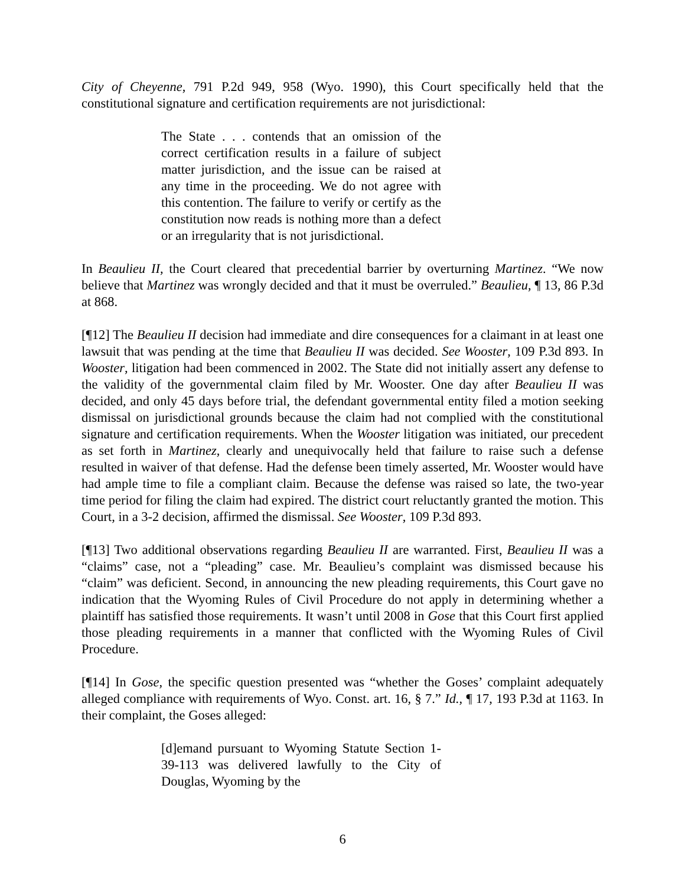City of Cheyenne, 791 P.2d 949, 958 (Wyo. 1990), this Court specifically held that the constitutional signature and certification requirements are not jurisdictional:
The State . . . contends that an omission of the correct certification results in a failure of subject matter jurisdiction, and the issue can be raised at any time in the proceeding. We do not agree with this contention. The failure to verify or certify as the constitution now reads is nothing more than a defect or an irregularity that is not jurisdictional.
In Beaulieu II, the Court cleared that precedential barrier by overturning Martinez. “We now believe that Martinez was wrongly decided and that it must be overruled.” Beaulieu, ¶ 13, 86 P.3d at 868.
[¶12] The Beaulieu II decision had immediate and dire consequences for a claimant in at least one lawsuit that was pending at the time that Beaulieu II was decided. See Wooster, 109 P.3d 893. In Wooster, litigation had been commenced in 2002. The State did not initially assert any defense to the validity of the governmental claim filed by Mr. Wooster. One day after Beaulieu II was decided, and only 45 days before trial, the defendant governmental entity filed a motion seeking dismissal on jurisdictional grounds because the claim had not complied with the constitutional signature and certification requirements. When the Wooster litigation was initiated, our precedent as set forth in Martinez, clearly and unequivocally held that failure to raise such a defense resulted in waiver of that defense. Had the defense been timely asserted, Mr. Wooster would have had ample time to file a compliant claim. Because the defense was raised so late, the two-year time period for filing the claim had expired. The district court reluctantly granted the motion. This Court, in a 3-2 decision, affirmed the dismissal. See Wooster, 109 P.3d 893.
[¶13] Two additional observations regarding Beaulieu II are warranted. First, Beaulieu II was a “claims” case, not a “pleading” case. Mr. Beaulieu’s complaint was dismissed because his “claim” was deficient. Second, in announcing the new pleading requirements, this Court gave no indication that the Wyoming Rules of Civil Procedure do not apply in determining whether a plaintiff has satisfied those requirements. It wasn’t until 2008 in Gose that this Court first applied those pleading requirements in a manner that conflicted with the Wyoming Rules of Civil Procedure.
[¶14] In Gose, the specific question presented was “whether the Goses’ complaint adequately alleged compliance with requirements of Wyo. Const. art. 16, § 7.” Id., ¶ 17, 193 P.3d at 1163. In their complaint, the Goses alleged:
[d]emand pursuant to Wyoming Statute Section 1-39-113 was delivered lawfully to the City of Douglas, Wyoming by the
6